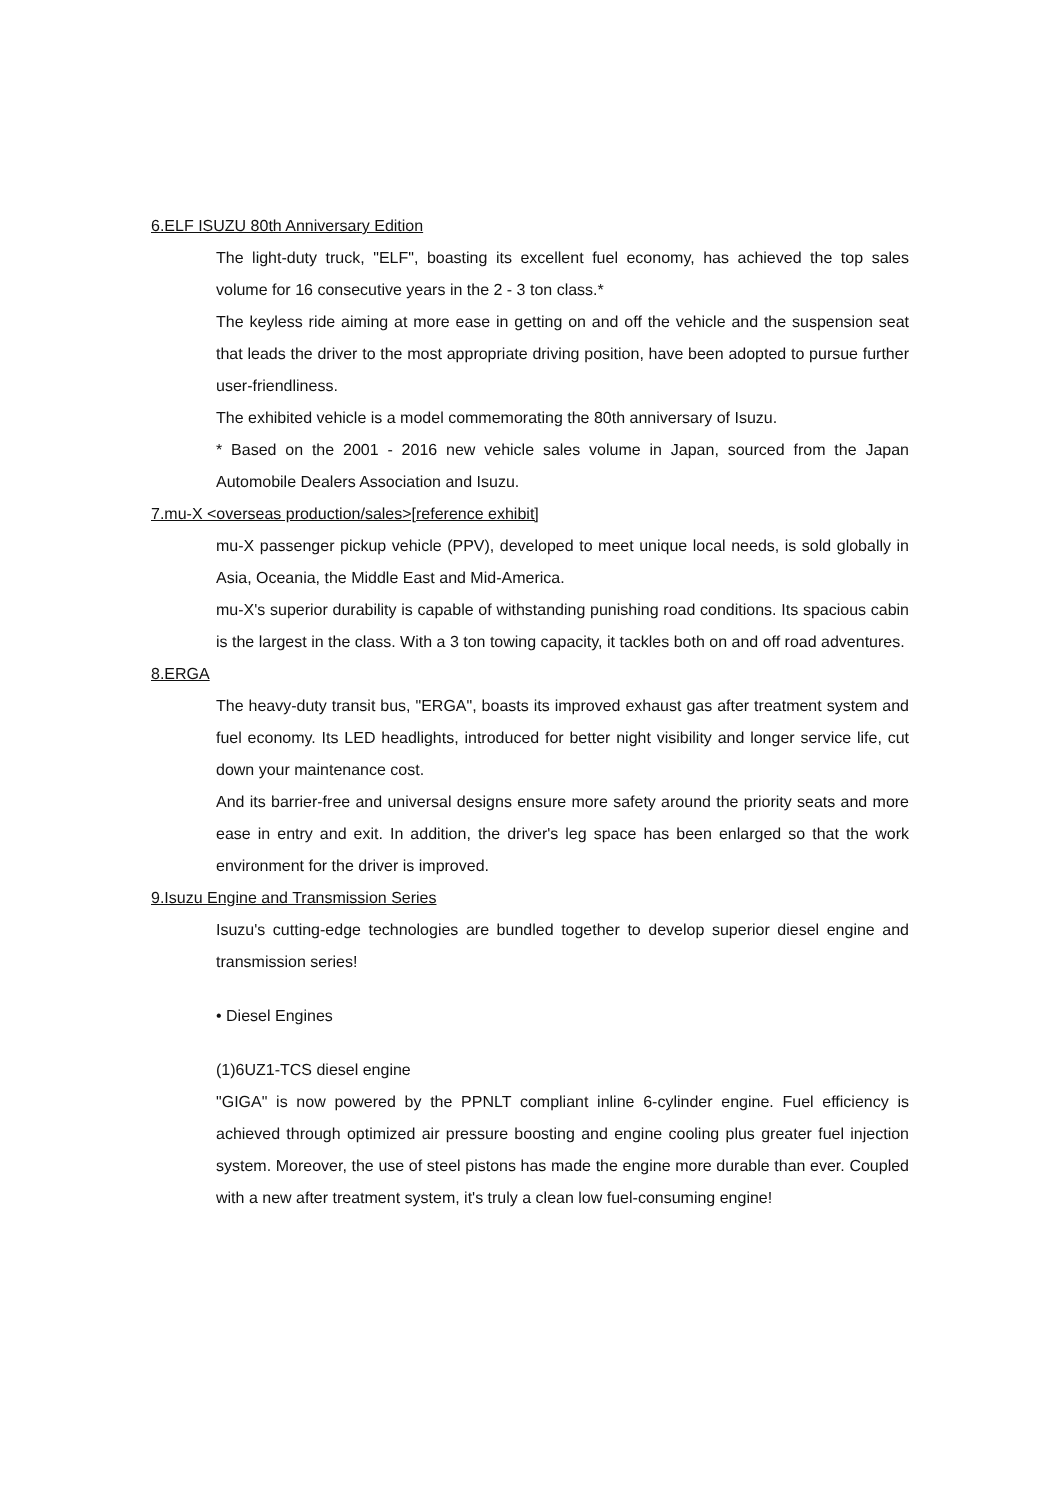6.ELF ISUZU 80th Anniversary Edition
The light-duty truck, "ELF", boasting its excellent fuel economy, has achieved the top sales volume for 16 consecutive years in the 2 - 3 ton class.*
The keyless ride aiming at more ease in getting on and off the vehicle and the suspension seat that leads the driver to the most appropriate driving position, have been adopted to pursue further user-friendliness.
The exhibited vehicle is a model commemorating the 80th anniversary of Isuzu.
* Based on the 2001 - 2016 new vehicle sales volume in Japan, sourced from the Japan Automobile Dealers Association and Isuzu.
7.mu-X <overseas production/sales>[reference exhibit]
mu-X passenger pickup vehicle (PPV), developed to meet unique local needs, is sold globally in Asia, Oceania, the Middle East and Mid-America.
mu-X's superior durability is capable of withstanding punishing road conditions. Its spacious cabin is the largest in the class. With a 3 ton towing capacity, it tackles both on and off road adventures.
8.ERGA
The heavy-duty transit bus, "ERGA", boasts its improved exhaust gas after treatment system and fuel economy. Its LED headlights, introduced for better night visibility and longer service life, cut down your maintenance cost.
And its barrier-free and universal designs ensure more safety around the priority seats and more ease in entry and exit. In addition, the driver's leg space has been enlarged so that the work environment for the driver is improved.
9.Isuzu Engine and Transmission Series
Isuzu's cutting-edge technologies are bundled together to develop superior diesel engine and transmission series!
• Diesel Engines
(1)6UZ1-TCS diesel engine
"GIGA" is now powered by the PPNLT compliant inline 6-cylinder engine. Fuel efficiency is achieved through optimized air pressure boosting and engine cooling plus greater fuel injection system. Moreover, the use of steel pistons has made the engine more durable than ever. Coupled with a new after treatment system, it's truly a clean low fuel-consuming engine!